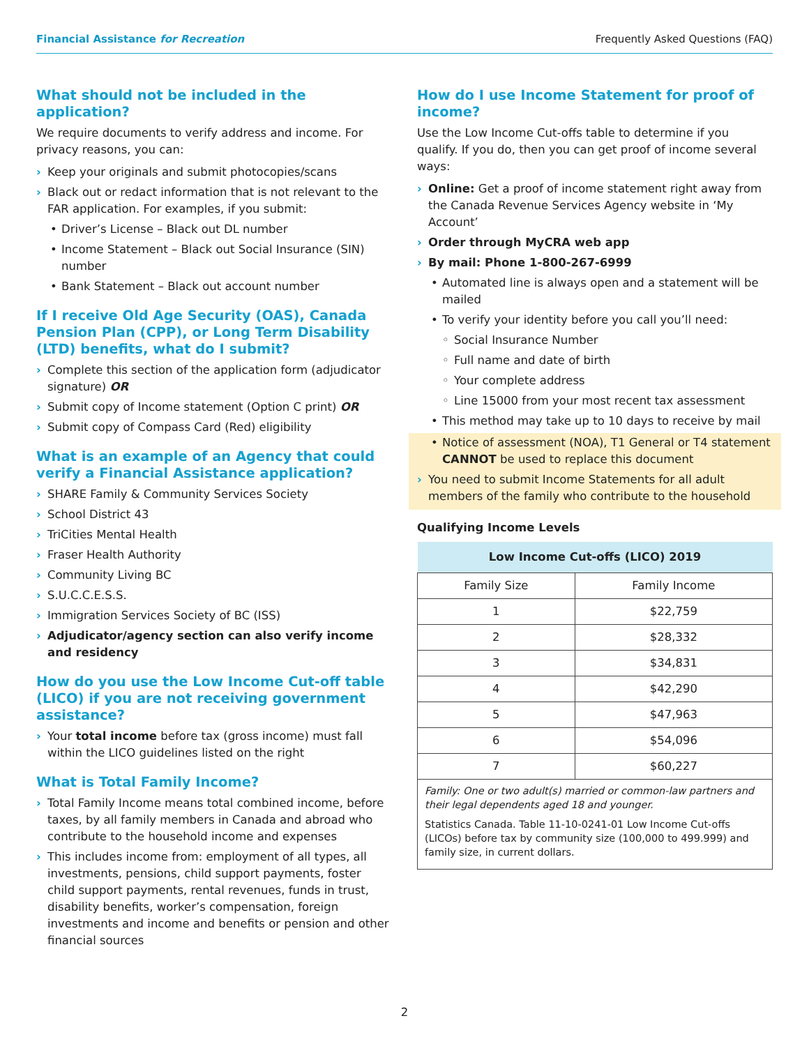Financial Assistance for Recreation
Frequently Asked Questions (FAQ)
What should not be included in the application?
We require documents to verify address and income. For privacy reasons, you can:
› Keep your originals and submit photocopies/scans
› Black out or redact information that is not relevant to the FAR application. For examples, if you submit:
• Driver’s License – Black out DL number
• Income Statement – Black out Social Insurance (SIN) number
• Bank Statement – Black out account number
If I receive Old Age Security (OAS), Canada Pension Plan (CPP), or Long Term Disability (LTD) benefits, what do I submit?
› Complete this section of the application form (adjudicator signature) OR
› Submit copy of Income statement (Option C print) OR
› Submit copy of Compass Card (Red) eligibility
What is an example of an Agency that could verify a Financial Assistance application?
› SHARE Family & Community Services Society
› School District 43
› TriCities Mental Health
› Fraser Health Authority
› Community Living BC
› S.U.C.C.E.S.S.
› Immigration Services Society of BC (ISS)
› Adjudicator/agency section can also verify income and residency
How do you use the Low Income Cut-off table (LICO) if you are not receiving government assistance?
› Your total income before tax (gross income) must fall within the LICO guidelines listed on the right
What is Total Family Income?
› Total Family Income means total combined income, before taxes, by all family members in Canada and abroad who contribute to the household income and expenses
› This includes income from: employment of all types, all investments, pensions, child support payments, foster child support payments, rental revenues, funds in trust, disability benefits, worker’s compensation, foreign investments and income and benefits or pension and other financial sources
How do I use Income Statement for proof of income?
Use the Low Income Cut-offs table to determine if you qualify. If you do, then you can get proof of income several ways:
› Online: Get a proof of income statement right away from the Canada Revenue Services Agency website in ‘My Account’
› Order through MyCRA web app
› By mail: Phone 1-800-267-6999
• Automated line is always open and a statement will be mailed
• To verify your identity before you call you’ll need:
◦ Social Insurance Number
◦ Full name and date of birth
◦ Your complete address
◦ Line 15000 from your most recent tax assessment
• This method may take up to 10 days to receive by mail
• Notice of assessment (NOA), T1 General or T4 statement CANNOT be used to replace this document
› You need to submit Income Statements for all adult members of the family who contribute to the household
Qualifying Income Levels
| Low Income Cut-offs (LICO) 2019 | |
| --- | --- |
| Family Size | Family Income |
| 1 | $22,759 |
| 2 | $28,332 |
| 3 | $34,831 |
| 4 | $42,290 |
| 5 | $47,963 |
| 6 | $54,096 |
| 7 | $60,227 |
Family: One or two adult(s) married or common-law partners and their legal dependents aged 18 and younger.
Statistics Canada. Table 11-10-0241-01 Low Income Cut-offs (LICOs) before tax by community size (100,000 to 499.999) and family size, in current dollars.
2